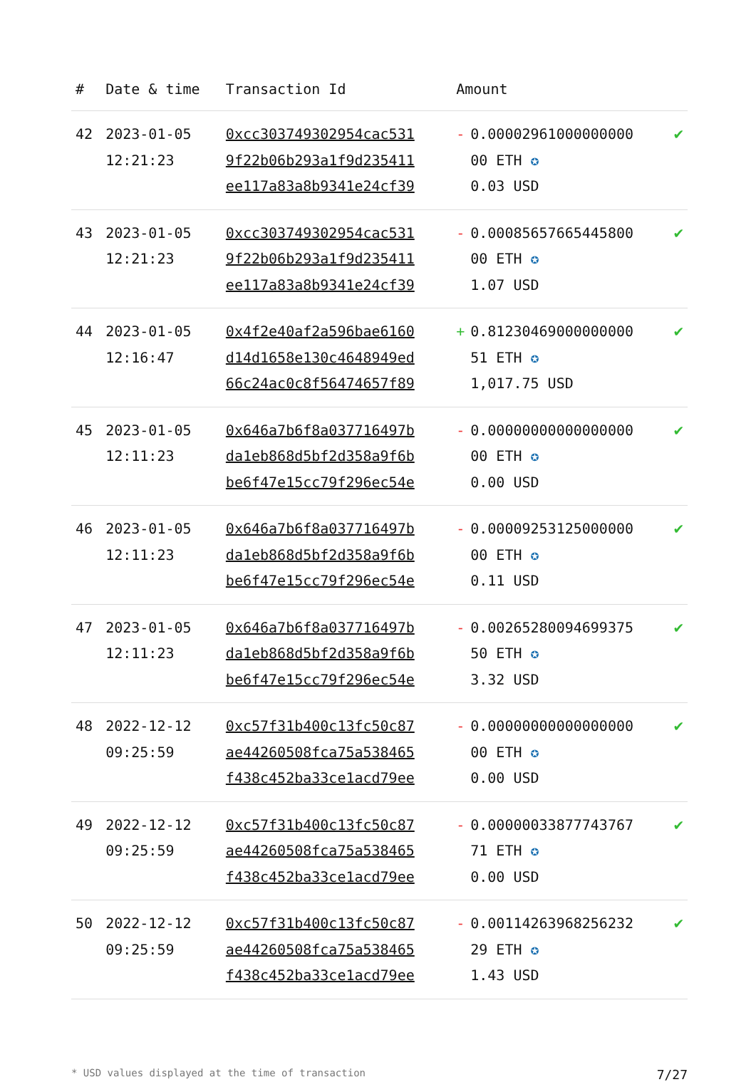| # | Date & time | Transaction Id | Amount | | |
| --- | --- | --- | --- | --- | --- |
| 42 | 2023-01-05 12:21:23 | 0xcc30374930295​4cac531 9f22b06b293a1f9d235411 ee117a83a8b9341e24cf39 | - | 0.00002961000000000 00 ETH ✪ 0.03 USD | ✔ |
| 43 | 2023-01-05 12:21:23 | 0xcc303749302954cac531 9f22b06b293a1f9d235411 ee117a83a8b9341e24cf39 | - | 0.00085657665445800 00 ETH ✪ 1.07 USD | ✔ |
| 44 | 2023-01-05 12:16:47 | 0x4f2e40af2a596bae6160 d14d1658e130c4648949ed 66c24ac0c8f56474657f89 | + | 0.81230469000000000 51 ETH ✪ 1,017.75 USD | ✔ |
| 45 | 2023-01-05 12:11:23 | 0x646a7b6f8a037716497b da1eb868d5bf2d358a9f6b be6f47e15cc79f296ec54e | - | 0.00000000000000000 00 ETH ✪ 0.00 USD | ✔ |
| 46 | 2023-01-05 12:11:23 | 0x646a7b6f8a037716497b da1eb868d5bf2d358a9f6b be6f47e15cc79f296ec54e | - | 0.00009253125000000 00 ETH ✪ 0.11 USD | ✔ |
| 47 | 2023-01-05 12:11:23 | 0x646a7b6f8a037716497b da1eb868d5bf2d358a9f6b be6f47e15cc79f296ec54e | - | 0.00265280094699375 50 ETH ✪ 3.32 USD | ✔ |
| 48 | 2022-12-12 09:25:59 | 0xc57f31b400c13fc50c87 ae44260508fca75a538465 f438c452ba33ce1acd79ee | - | 0.00000000000000000 00 ETH ✪ 0.00 USD | ✔ |
| 49 | 2022-12-12 09:25:59 | 0xc57f31b400c13fc50c87 ae44260508fca75a538465 f438c452ba33ce1acd79ee | - | 0.00000033877743767 71 ETH ✪ 0.00 USD | ✔ |
| 50 | 2022-12-12 09:25:59 | 0xc57f31b400c13fc50c87 ae44260508fca75a538465 f438c452ba33ce1acd79ee | - | 0.00114263968256232 29 ETH ✪ 1.43 USD | ✔ |
* USD values displayed at the time of transaction 7/27